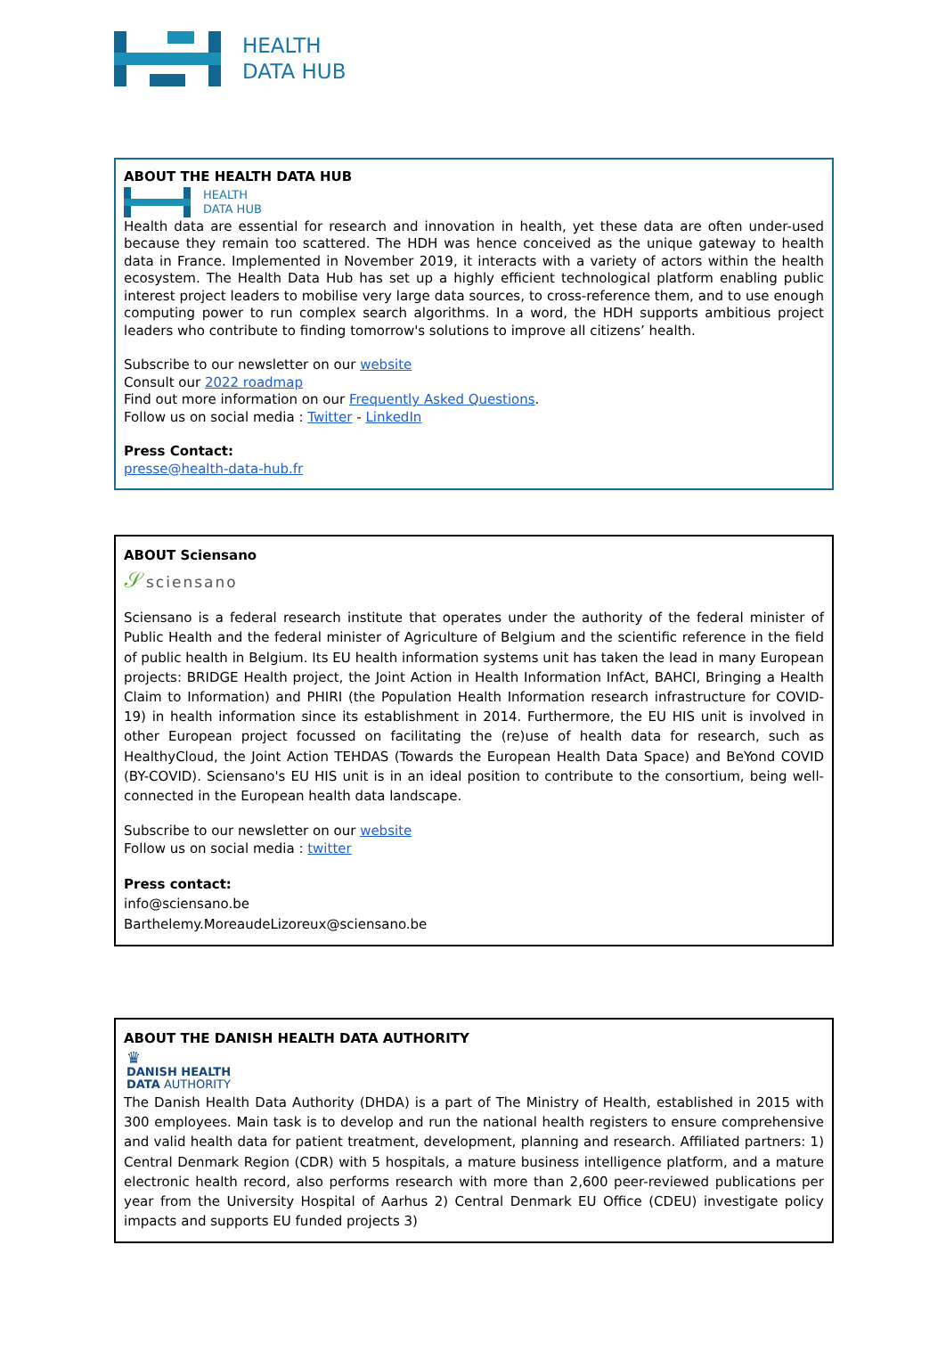HEALTH
DATA HUB
ABOUT THE HEALTH DATA HUB
HEALTH
DATA HUB
Health data are essential for research and innovation in health, yet these data are often under-used because they remain too scattered. The HDH was hence conceived as the unique gateway to health data in France. Implemented in November 2019, it interacts with a variety of actors within the health ecosystem. The Health Data Hub has set up a highly efficient technological platform enabling public interest project leaders to mobilise very large data sources, to cross-reference them, and to use enough computing power to run complex search algorithms. In a word, the HDH supports ambitious project leaders who contribute to finding tomorrow's solutions to improve all citizens’ health.
Subscribe to our newsletter on our website
Consult our 2022 roadmap
Find out more information on our Frequently Asked Questions.
Follow us on social media : Twitter - LinkedIn
Press Contact:
presse@health-data-hub.fr
ABOUT Sciensano
𝒮sciensano
Sciensano is a federal research institute that operates under the authority of the federal minister of Public Health and the federal minister of Agriculture of Belgium and the scientific reference in the field of public health in Belgium. Its EU health information systems unit has taken the lead in many European projects: BRIDGE Health project, the Joint Action in Health Information InfAct, BAHCI, Bringing a Health Claim to Information) and PHIRI (the Population Health Information research infrastructure for COVID-19) in health information since its establishment in 2014. Furthermore, the EU HIS unit is involved in other European project focussed on facilitating the (re)use of health data for research, such as HealthyCloud, the Joint Action TEHDAS (Towards the European Health Data Space) and BeYond COVID (BY-COVID). Sciensano's EU HIS unit is in an ideal position to contribute to the consortium, being well-connected in the European health data landscape.
Subscribe to our newsletter on our website
Follow us on social media : twitter
Press contact:
info@sciensano.be
Barthelemy.MoreaudeLizoreux@sciensano.be
ABOUT THE DANISH HEALTH DATA AUTHORITY
♛
DANISH HEALTH
DATA AUTHORITY
The Danish Health Data Authority (DHDA) is a part of The Ministry of Health, established in 2015 with 300 employees. Main task is to develop and run the national health registers to ensure comprehensive and valid health data for patient treatment, development, planning and research. Affiliated partners: 1) Central Denmark Region (CDR) with 5 hospitals, a mature business intelligence platform, and a mature electronic health record, also performs research with more than 2,600 peer-reviewed publications per year from the University Hospital of Aarhus 2) Central Denmark EU Office (CDEU) investigate policy impacts and supports EU funded projects 3)